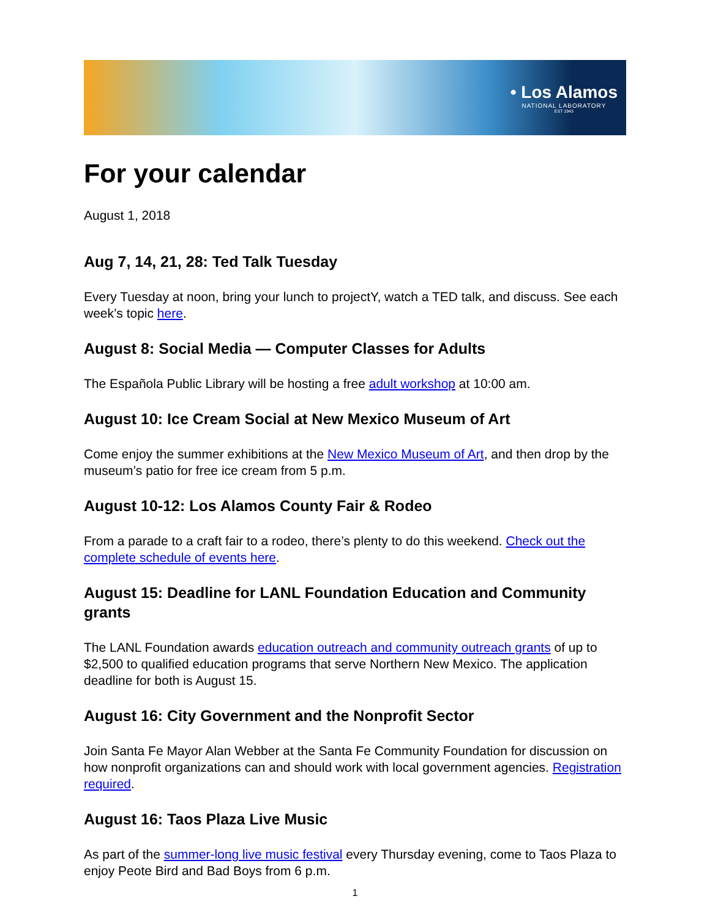• Los Alamos
NATIONAL LABORATORY
EST 1943
For your calendar
August 1, 2018
Aug 7, 14, 21, 28: Ted Talk Tuesday
Every Tuesday at noon, bring your lunch to projectY, watch a TED talk, and discuss. See each week’s topic here.
August 8: Social Media — Computer Classes for Adults
The Española Public Library will be hosting a free adult workshop at 10:00 am.
August 10: Ice Cream Social at New Mexico Museum of Art
Come enjoy the summer exhibitions at the New Mexico Museum of Art, and then drop by the museum’s patio for free ice cream from 5 p.m.
August 10-12: Los Alamos County Fair & Rodeo
From a parade to a craft fair to a rodeo, there’s plenty to do this weekend. Check out the complete schedule of events here.
August 15: Deadline for LANL Foundation Education and Community grants
The LANL Foundation awards education outreach and community outreach grants of up to $2,500 to qualified education programs that serve Northern New Mexico. The application deadline for both is August 15.
August 16: City Government and the Nonprofit Sector
Join Santa Fe Mayor Alan Webber at the Santa Fe Community Foundation for discussion on how nonprofit organizations can and should work with local government agencies. Registration required.
August 16: Taos Plaza Live Music
As part of the summer-long live music festival every Thursday evening, come to Taos Plaza to enjoy Peote Bird and Bad Boys from 6 p.m.
1